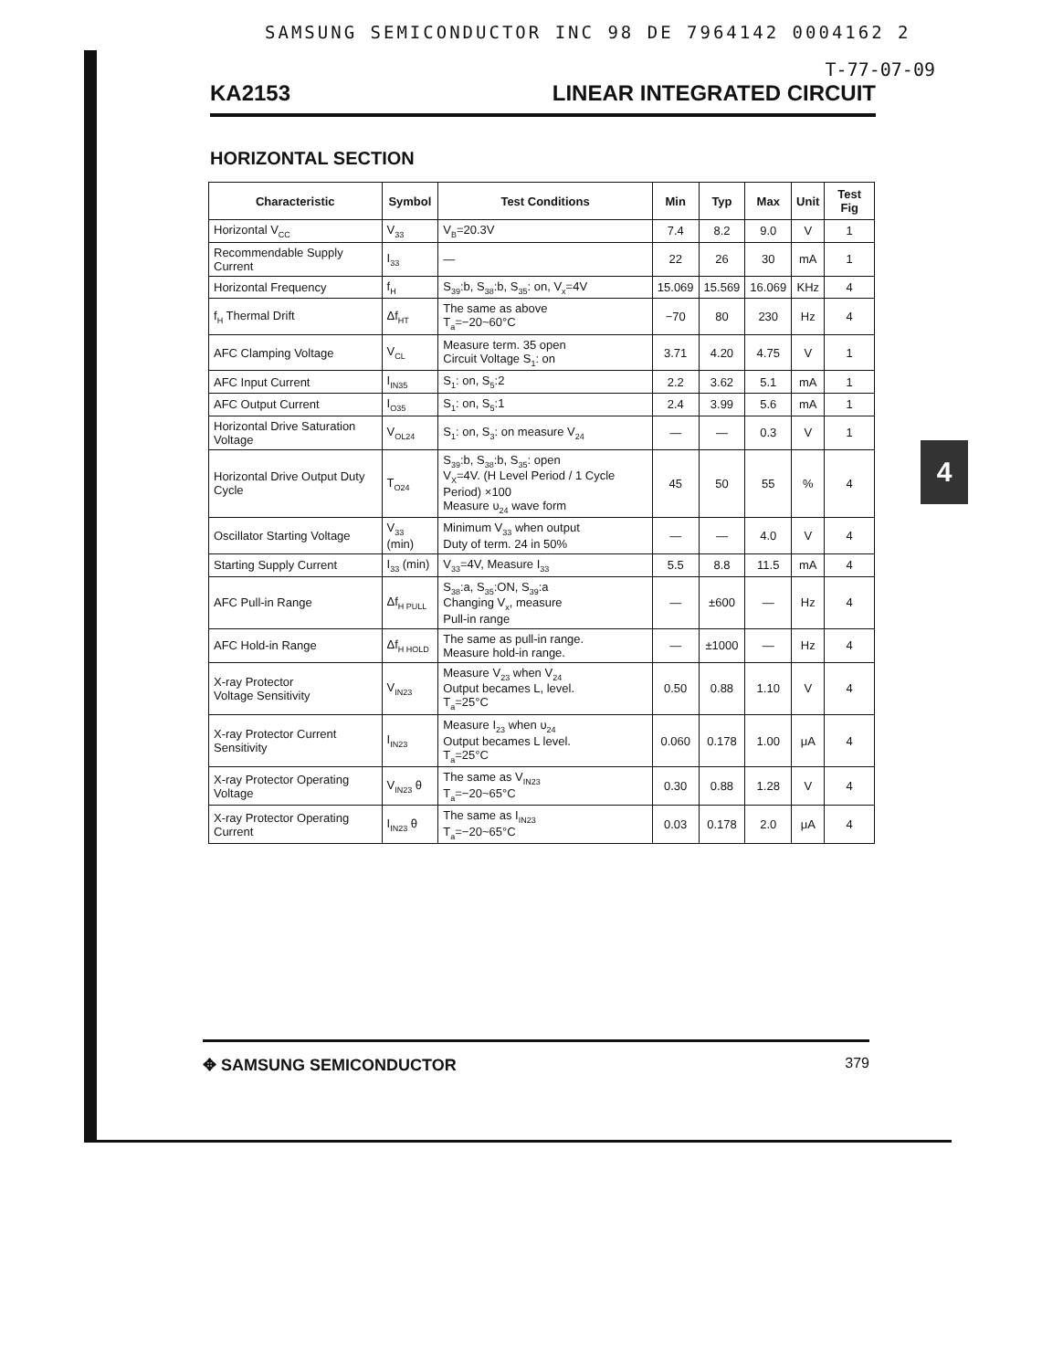4
SAMSUNG SEMICONDUCTOR INC 98 DE 7964142 0004162 2
T-77-07-09
KA2153 LINEAR INTEGRATED CIRCUIT
HORIZONTAL SECTION
| Characteristic | Symbol | Test Conditions | Min | Typ | Max | Unit | Test Fig |
| --- | --- | --- | --- | --- | --- | --- | --- |
| Horizontal V<sub>CC</sub> | V<sub>33</sub> | V<sub>B</sub>=20.3V | 7.4 | 8.2 | 9.0 | V | 1 |
| Recommendable Supply Current | I<sub>33</sub> | — | 22 | 26 | 30 | mA | 1 |
| Horizontal Frequency | f<sub>H</sub> | S<sub>39</sub>:b, S<sub>38</sub>:b, S<sub>35</sub>: on, V<sub>x</sub>=4V | 15.069 | 15.569 | 16.069 | KHz | 4 |
| f<sub>H</sub> Thermal Drift | Δf<sub>HT</sub> | The same as above T<sub>a</sub>=−20~60°C | −70 | 80 | 230 | Hz | 4 |
| AFC Clamping Voltage | V<sub>CL</sub> | Measure term. 35 open Circuit Voltage S<sub>1</sub>: on | 3.71 | 4.20 | 4.75 | V | 1 |
| AFC Input Current | I<sub>IN35</sub> | S<sub>1</sub>: on, S<sub>5</sub>:2 | 2.2 | 3.62 | 5.1 | mA | 1 |
| AFC Output Current | I<sub>O35</sub> | S<sub>1</sub>: on, S<sub>5</sub>:1 | 2.4 | 3.99 | 5.6 | mA | 1 |
| Horizontal Drive Saturation Voltage | V<sub>OL24</sub> | S<sub>1</sub>: on, S<sub>3</sub>: on measure V<sub>24</sub> | — | — | 0.3 | V | 1 |
| Horizontal Drive Output Duty Cycle | T<sub>O24</sub> | S<sub>39</sub>:b, S<sub>38</sub>:b, S<sub>35</sub>: open V<sub>X</sub>=4V. (H Level Period / 1 Cycle Period) ×100 Measure υ<sub>24</sub> wave form | 45 | 50 | 55 | % | 4 |
| Oscillator Starting Voltage | V<sub>33</sub> (min) | Minimum V<sub>33</sub> when output Duty of term. 24 in 50% | — | — | 4.0 | V | 4 |
| Starting Supply Current | I<sub>33</sub> (min) | V<sub>33</sub>=4V, Measure I<sub>33</sub> | 5.5 | 8.8 | 11.5 | mA | 4 |
| AFC Pull-in Range | Δf<sub>H PULL</sub> | S<sub>38</sub>:a, S<sub>35</sub>:ON, S<sub>39</sub>:a Changing V<sub>x</sub>, measure Pull-in range | — | ±600 | — | Hz | 4 |
| AFC Hold-in Range | Δf<sub>H HOLD</sub> | The same as pull-in range. Measure hold-in range. | — | ±1000 | — | Hz | 4 |
| X-ray Protector Voltage Sensitivity | V<sub>IN23</sub> | Measure V<sub>23</sub> when V<sub>24</sub> Output becames L, level. T<sub>a</sub>=25°C | 0.50 | 0.88 | 1.10 | V | 4 |
| X-ray Protector Current Sensitivity | I<sub>IN23</sub> | Measure I<sub>23</sub> when υ<sub>24</sub> Output becames L level. T<sub>a</sub>=25°C | 0.060 | 0.178 | 1.00 | μA | 4 |
| X-ray Protector Operating Voltage | V<sub>IN23</sub> θ | The same as V<sub>IN23</sub> T<sub>a</sub>=−20~65°C | 0.30 | 0.88 | 1.28 | V | 4 |
| X-ray Protector Operating Current | I<sub>IN23</sub> θ | The same as I<sub>IN23</sub> T<sub>a</sub>=−20~65°C | 0.03 | 0.178 | 2.0 | μA | 4 |
✥ SAMSUNG SEMICONDUCTOR 379